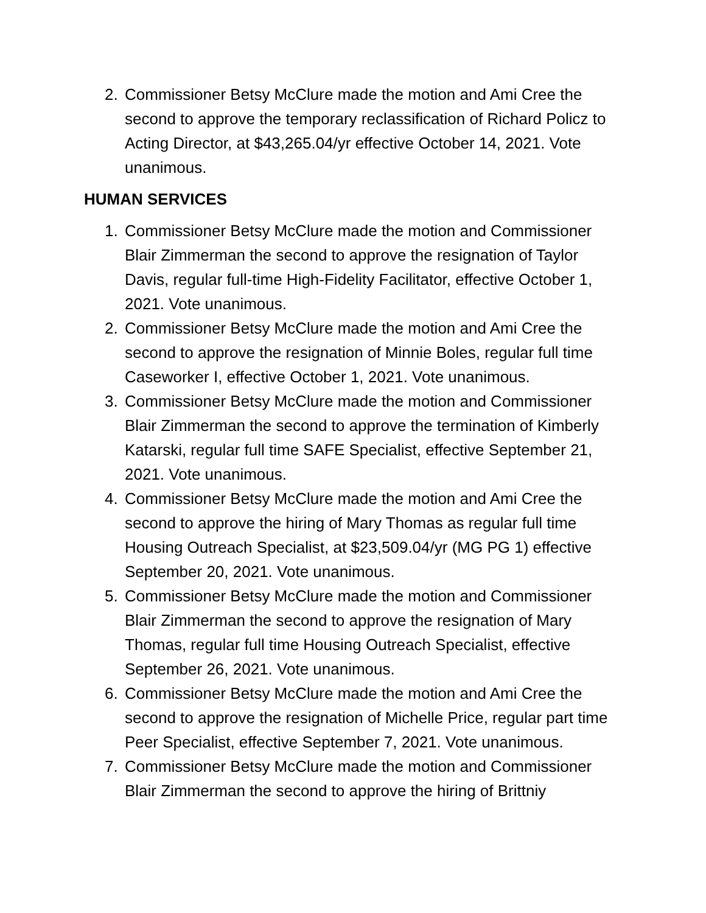2. Commissioner Betsy McClure made the motion and Ami Cree the second to approve the temporary reclassification of Richard Policz to Acting Director, at $43,265.04/yr effective October 14, 2021. Vote unanimous.
HUMAN SERVICES
1. Commissioner Betsy McClure made the motion and Commissioner Blair Zimmerman the second to approve the resignation of Taylor Davis, regular full-time High-Fidelity Facilitator, effective October 1, 2021. Vote unanimous.
2. Commissioner Betsy McClure made the motion and Ami Cree the second to approve the resignation of Minnie Boles, regular full time Caseworker I, effective October 1, 2021. Vote unanimous.
3. Commissioner Betsy McClure made the motion and Commissioner Blair Zimmerman the second to approve the termination of Kimberly Katarski, regular full time SAFE Specialist, effective September 21, 2021. Vote unanimous.
4. Commissioner Betsy McClure made the motion and Ami Cree the second to approve the hiring of Mary Thomas as regular full time Housing Outreach Specialist, at $23,509.04/yr (MG PG 1) effective September 20, 2021. Vote unanimous.
5. Commissioner Betsy McClure made the motion and Commissioner Blair Zimmerman the second to approve the resignation of Mary Thomas, regular full time Housing Outreach Specialist, effective September 26, 2021. Vote unanimous.
6. Commissioner Betsy McClure made the motion and Ami Cree the second to approve the resignation of Michelle Price, regular part time Peer Specialist, effective September 7, 2021. Vote unanimous.
7. Commissioner Betsy McClure made the motion and Commissioner Blair Zimmerman the second to approve the hiring of Brittniy